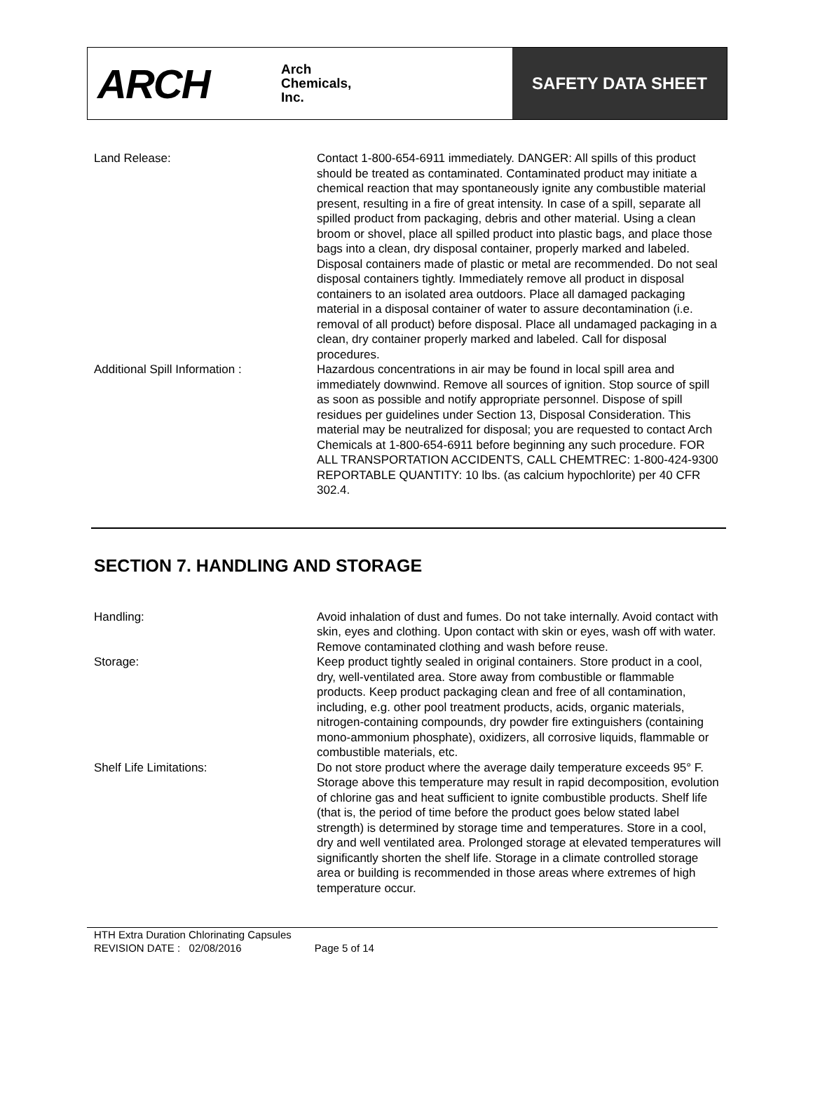ARCH
Arch
Chemicals,
Inc.
SAFETY DATA SHEET
Land Release: Contact 1-800-654-6911 immediately. DANGER: All spills of this product should be treated as contaminated. Contaminated product may initiate a chemical reaction that may spontaneously ignite any combustible material present, resulting in a fire of great intensity. In case of a spill, separate all spilled product from packaging, debris and other material. Using a clean broom or shovel, place all spilled product into plastic bags, and place those bags into a clean, dry disposal container, properly marked and labeled. Disposal containers made of plastic or metal are recommended. Do not seal disposal containers tightly. Immediately remove all product in disposal containers to an isolated area outdoors. Place all damaged packaging material in a disposal container of water to assure decontamination (i.e. removal of all product) before disposal. Place all undamaged packaging in a clean, dry container properly marked and labeled. Call for disposal procedures.
Additional Spill Information : Hazardous concentrations in air may be found in local spill area and immediately downwind. Remove all sources of ignition. Stop source of spill as soon as possible and notify appropriate personnel. Dispose of spill residues per guidelines under Section 13, Disposal Consideration. This material may be neutralized for disposal; you are requested to contact Arch Chemicals at 1-800-654-6911 before beginning any such procedure. FOR ALL TRANSPORTATION ACCIDENTS, CALL CHEMTREC: 1-800-424-9300 REPORTABLE QUANTITY: 10 lbs. (as calcium hypochlorite) per 40 CFR 302.4.
SECTION 7. HANDLING AND STORAGE
Handling: Avoid inhalation of dust and fumes. Do not take internally. Avoid contact with skin, eyes and clothing. Upon contact with skin or eyes, wash off with water. Remove contaminated clothing and wash before reuse.
Storage: Keep product tightly sealed in original containers. Store product in a cool, dry, well-ventilated area. Store away from combustible or flammable products. Keep product packaging clean and free of all contamination, including, e.g. other pool treatment products, acids, organic materials, nitrogen-containing compounds, dry powder fire extinguishers (containing mono-ammonium phosphate), oxidizers, all corrosive liquids, flammable or combustible materials, etc.
Shelf Life Limitations: Do not store product where the average daily temperature exceeds 95° F. Storage above this temperature may result in rapid decomposition, evolution of chlorine gas and heat sufficient to ignite combustible products. Shelf life (that is, the period of time before the product goes below stated label strength) is determined by storage time and temperatures. Store in a cool, dry and well ventilated area. Prolonged storage at elevated temperatures will significantly shorten the shelf life. Storage in a climate controlled storage area or building is recommended in those areas where extremes of high temperature occur.
HTH Extra Duration Chlorinating Capsules
REVISION DATE : 02/08/2016 Page 5 of 14